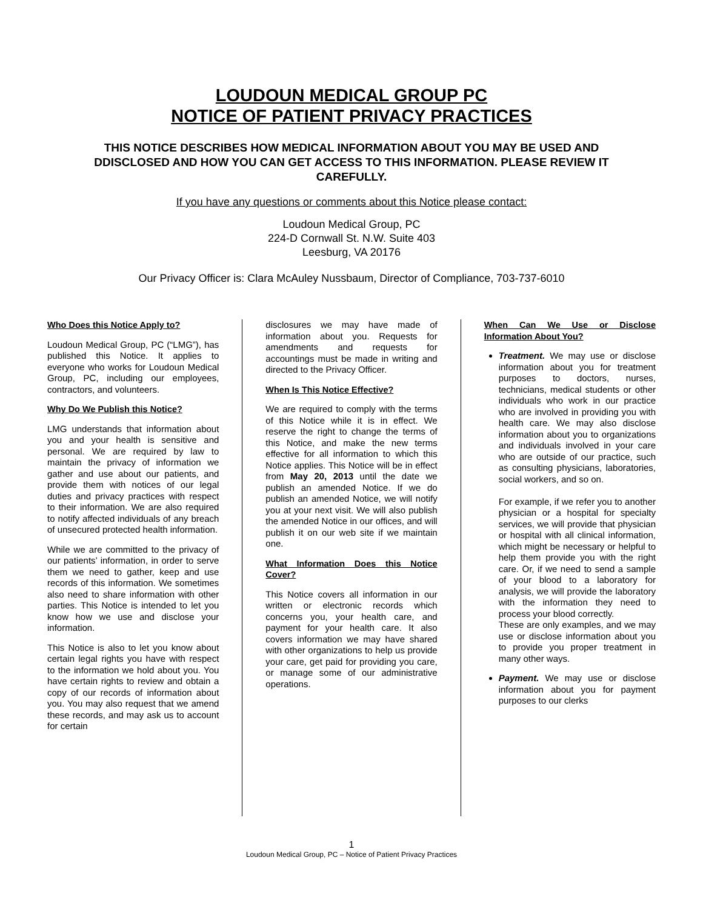LOUDOUN MEDICAL GROUP PC
NOTICE OF PATIENT PRIVACY PRACTICES
THIS NOTICE DESCRIBES HOW MEDICAL INFORMATION ABOUT YOU MAY BE USED AND DDISCLOSED AND HOW YOU CAN GET ACCESS TO THIS INFORMATION. PLEASE REVIEW IT CAREFULLY.
If you have any questions or comments about this Notice please contact:
Loudoun Medical Group, PC
224-D Cornwall St. N.W. Suite 403
Leesburg, VA 20176
Our Privacy Officer is: Clara McAuley Nussbaum, Director of Compliance, 703-737-6010
Who Does this Notice Apply to?
Loudoun Medical Group, PC (“LMG”), has published this Notice. It applies to everyone who works for Loudoun Medical Group, PC, including our employees, contractors, and volunteers.
Why Do We Publish this Notice?
LMG understands that information about you and your health is sensitive and personal. We are required by law to maintain the privacy of information we gather and use about our patients, and provide them with notices of our legal duties and privacy practices with respect to their information. We are also required to notify affected individuals of any breach of unsecured protected health information.
While we are committed to the privacy of our patients’ information, in order to serve them we need to gather, keep and use records of this information. We sometimes also need to share information with other parties. This Notice is intended to let you know how we use and disclose your information.
This Notice is also to let you know about certain legal rights you have with respect to the information we hold about you. You have certain rights to review and obtain a copy of our records of information about you. You may also request that we amend these records, and may ask us to account for certain
disclosures we may have made of information about you. Requests for amendments and requests for accountings must be made in writing and directed to the Privacy Officer.
When Is This Notice Effective?
We are required to comply with the terms of this Notice while it is in effect. We reserve the right to change the terms of this Notice, and make the new terms effective for all information to which this Notice applies. This Notice will be in effect from May 20, 2013 until the date we publish an amended Notice. If we do publish an amended Notice, we will notify you at your next visit. We will also publish the amended Notice in our offices, and will publish it on our web site if we maintain one.
What Information Does this Notice Cover?
This Notice covers all information in our written or electronic records which concerns you, your health care, and payment for your health care. It also covers information we may have shared with other organizations to help us provide your care, get paid for providing you care, or manage some of our administrative operations.
When Can We Use or Disclose Information About You?
Treatment. We may use or disclose information about you for treatment purposes to doctors, nurses, technicians, medical students or other individuals who work in our practice who are involved in providing you with health care. We may also disclose information about you to organizations and individuals involved in your care who are outside of our practice, such as consulting physicians, laboratories, social workers, and so on.
For example, if we refer you to another physician or a hospital for specialty services, we will provide that physician or hospital with all clinical information, which might be necessary or helpful to help them provide you with the right care. Or, if we need to send a sample of your blood to a laboratory for analysis, we will provide the laboratory with the information they need to process your blood correctly.
These are only examples, and we may use or disclose information about you to provide you proper treatment in many other ways.
Payment. We may use or disclose information about you for payment purposes to our clerks
1
Loudoun Medical Group, PC – Notice of Patient Privacy Practices